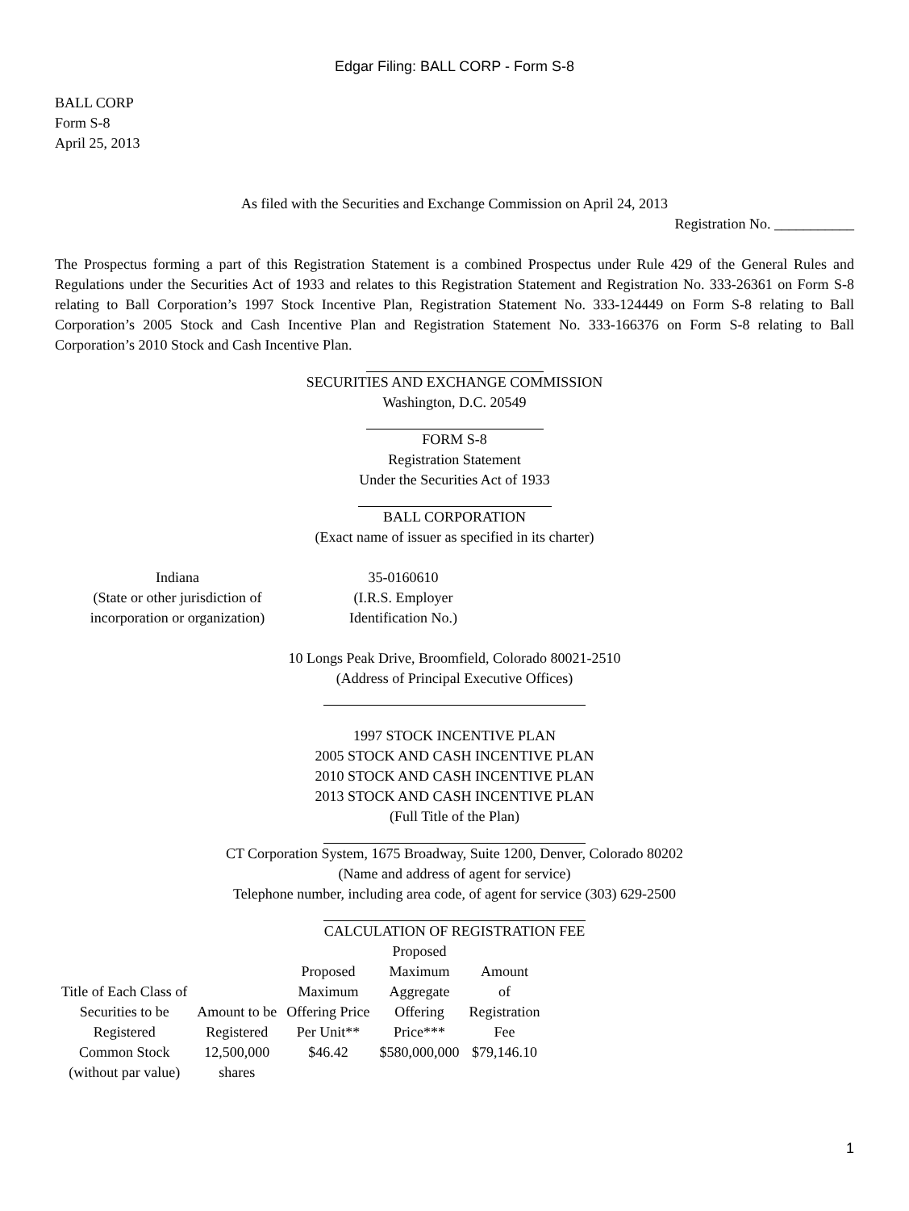Edgar Filing: BALL CORP - Form S-8
BALL CORP
Form S-8
April 25, 2013
As filed with the Securities and Exchange Commission on April 24, 2013
Registration No. ___________
The Prospectus forming a part of this Registration Statement is a combined Prospectus under Rule 429 of the General Rules and Regulations under the Securities Act of 1933 and relates to this Registration Statement and Registration No. 333-26361 on Form S-8 relating to Ball Corporation’s 1997 Stock Incentive Plan, Registration Statement No. 333-124449 on Form S-8 relating to Ball Corporation’s 2005 Stock and Cash Incentive Plan and Registration Statement No. 333-166376 on Form S-8 relating to Ball Corporation’s 2010 Stock and Cash Incentive Plan.
SECURITIES AND EXCHANGE COMMISSION
Washington, D.C. 20549
FORM S-8
Registration Statement
Under the Securities Act of 1933
BALL CORPORATION
(Exact name of issuer as specified in its charter)
Indiana
(State or other jurisdiction of
incorporation or organization)
35-0160610
(I.R.S. Employer
Identification No.)
10 Longs Peak Drive, Broomfield, Colorado 80021-2510
(Address of Principal Executive Offices)
1997 STOCK INCENTIVE PLAN
2005 STOCK AND CASH INCENTIVE PLAN
2010 STOCK AND CASH INCENTIVE PLAN
2013 STOCK AND CASH INCENTIVE PLAN
(Full Title of the Plan)
CT Corporation System, 1675 Broadway, Suite 1200, Denver, Colorado 80202
(Name and address of agent for service)
Telephone number, including area code, of agent for service (303) 629-2500
CALCULATION OF REGISTRATION FEE
| Title of Each Class of Securities to be Registered | Amount to be Registered | Proposed Maximum Offering Price Per Unit** | Proposed Maximum Aggregate Offering Price*** | Amount of Registration Fee |
| --- | --- | --- | --- | --- |
| Common Stock (without par value) | 12,500,000 shares | $46.42 | $580,000,000 | $79,146.10 |
1